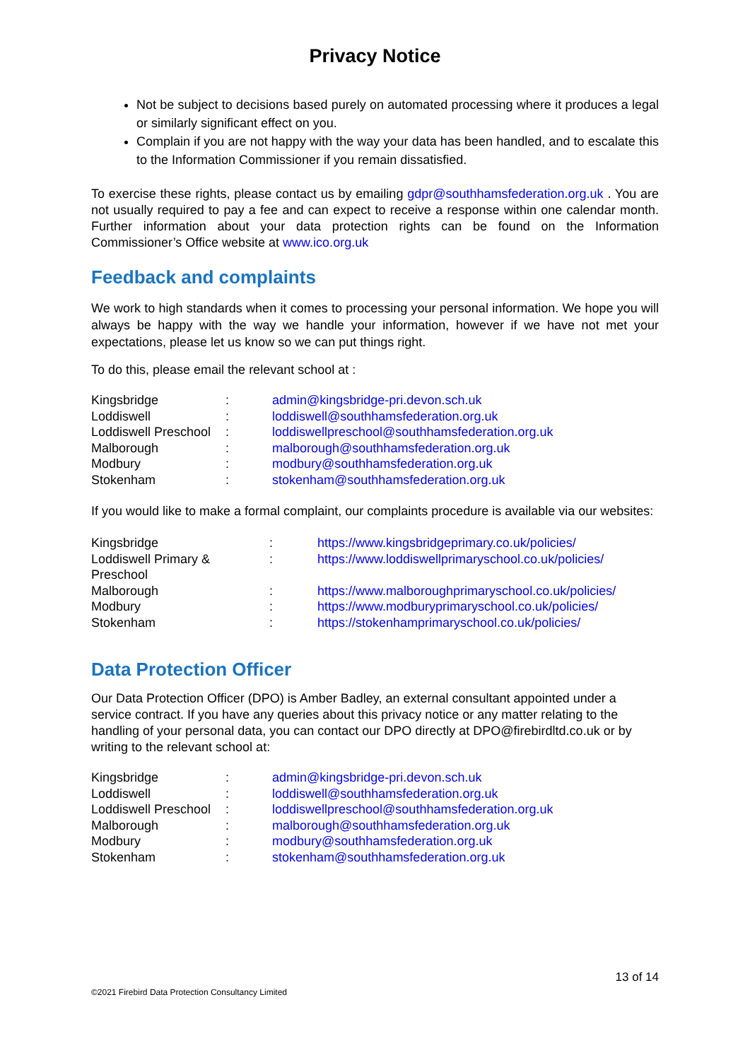Privacy Notice
Not be subject to decisions based purely on automated processing where it produces a legal or similarly significant effect on you.
Complain if you are not happy with the way your data has been handled, and to escalate this to the Information Commissioner if you remain dissatisfied.
To exercise these rights, please contact us by emailing gdpr@southhamsfederation.org.uk . You are not usually required to pay a fee and can expect to receive a response within one calendar month. Further information about your data protection rights can be found on the Information Commissioner’s Office website at www.ico.org.uk
Feedback and complaints
We work to high standards when it comes to processing your personal information. We hope you will always be happy with the way we handle your information, however if we have not met your expectations, please let us know so we can put things right.
To do this, please email the relevant school at :
| Kingsbridge | : | admin@kingsbridge-pri.devon.sch.uk |
| Loddiswell | : | loddiswell@southhamsfederation.org.uk |
| Loddiswell Preschool | : | loddiswellpreschool@southhamsfederation.org.uk |
| Malborough | : | malborough@southhamsfederation.org.uk |
| Modbury | : | modbury@southhamsfederation.org.uk |
| Stokenham | : | stokenham@southhamsfederation.org.uk |
If you would like to make a formal complaint, our complaints procedure is available via our websites:
| Kingsbridge | : | https://www.kingsbridgeprimary.co.uk/policies/ |
| Loddiswell Primary & Preschool | : | https://www.loddiswellprimaryschool.co.uk/policies/ |
| Malborough | : | https://www.malboroughprimaryschool.co.uk/policies/ |
| Modbury | : | https://www.modburyprimaryschool.co.uk/policies/ |
| Stokenham | : | https://stokenhamprimaryschool.co.uk/policies/ |
Data Protection Officer
Our Data Protection Officer (DPO) is Amber Badley, an external consultant appointed under a service contract. If you have any queries about this privacy notice or any matter relating to the handling of your personal data, you can contact our DPO directly at DPO@firebirdltd.co.uk or by writing to the relevant school at:
| Kingsbridge | : | admin@kingsbridge-pri.devon.sch.uk |
| Loddiswell | : | loddiswell@southhamsfederation.org.uk |
| Loddiswell Preschool | : | loddiswellpreschool@southhamsfederation.org.uk |
| Malborough | : | malborough@southhamsfederation.org.uk |
| Modbury | : | modbury@southhamsfederation.org.uk |
| Stokenham | : | stokenham@southhamsfederation.org.uk |
13 of 14
©2021 Firebird Data Protection Consultancy Limited